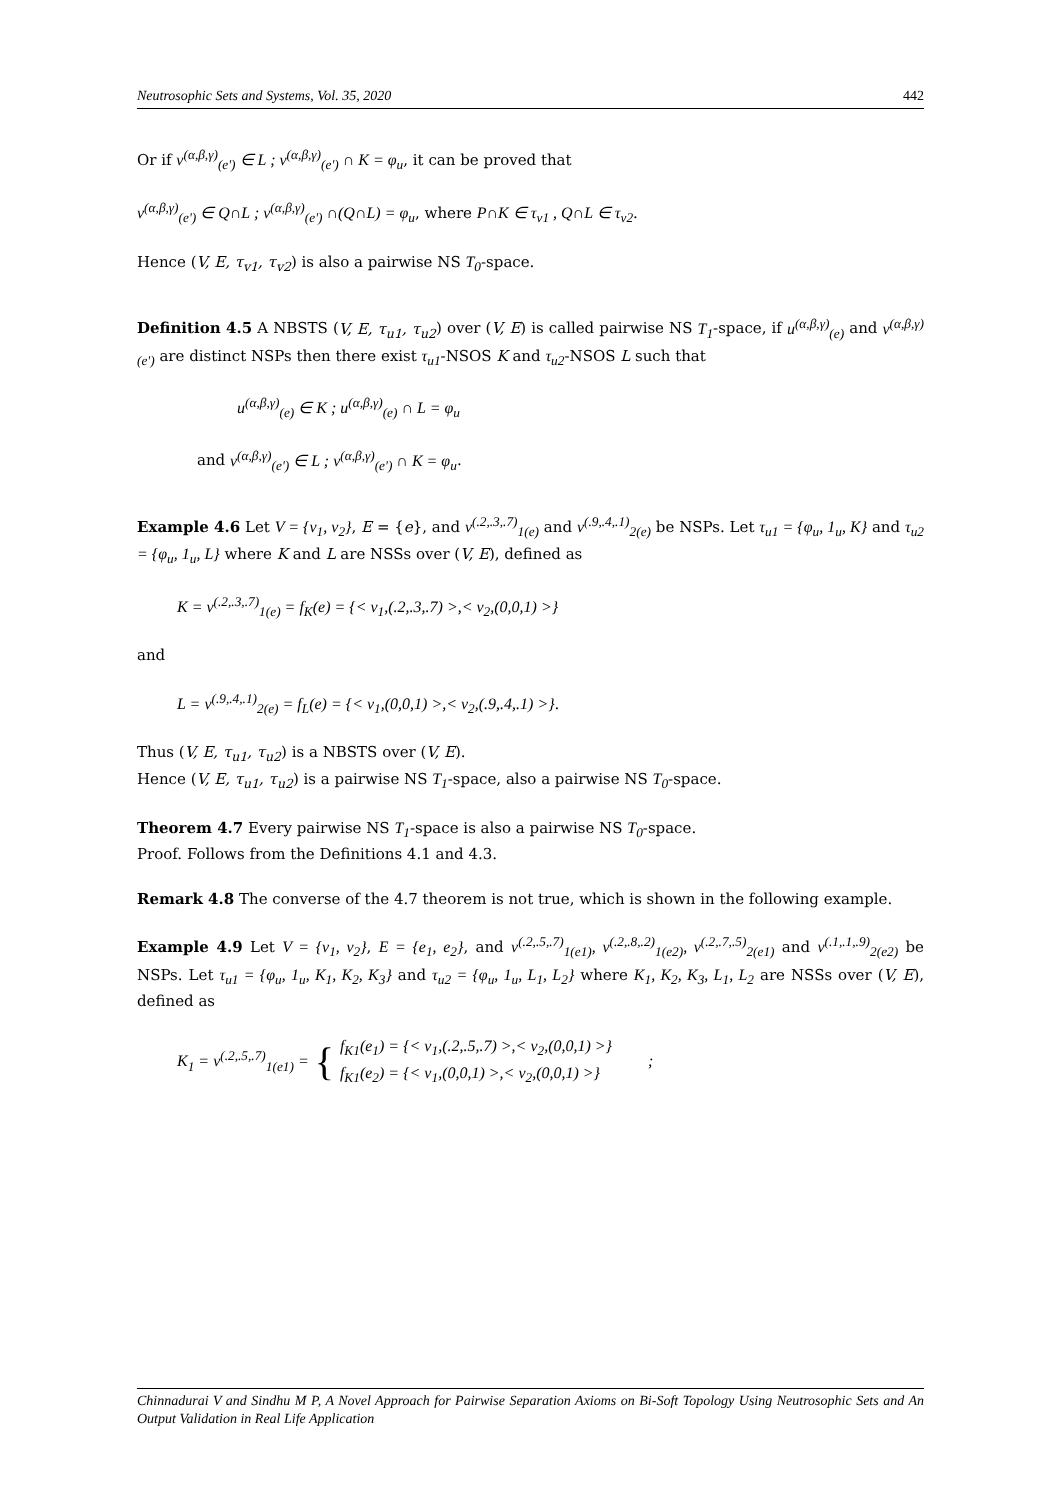Neutrosophic Sets and Systems, Vol. 35, 2020 442
Or if v<sup>(α,β,γ)</sup><sub>(e')</sub> ∈ L ; v<sup>(α,β,γ)</sup><sub>(e')</sub> ∩ K = φ<sub>u</sub>, it can be proved that
v<sup>(α,β,γ)</sup><sub>(e')</sub> ∈ Q∩L ; v<sup>(α,β,γ)</sup><sub>(e')</sub> ∩(Q∩L) = φ<sub>u</sub>, where P∩K ∈ τ<sub>v1</sub> , Q∩L ∈ τ<sub>v2</sub>.
Hence (V, E, τ<sub>v1</sub>, τ<sub>v2</sub>) is also a pairwise NS T<sub>0</sub>-space.
Definition 4.5 A NBSTS (V, E, τ<sub>u1</sub>, τ<sub>u2</sub>) over (V, E) is called pairwise NS T<sub>1</sub>-space, if u<sup>(α,β,γ)</sup><sub>(e)</sub> and v<sup>(α,β,γ)</sup><sub>(e')</sub> are distinct NSPs then there exist τ<sub>u1</sub>-NSOS K and τ<sub>u2</sub>-NSOS L such that
u<sup>(α,β,γ)</sup><sub>(e)</sub> ∈ K ; u<sup>(α,β,γ)</sup><sub>(e)</sub> ∩ L = φ<sub>u</sub>
and v<sup>(α,β,γ)</sup><sub>(e')</sub> ∈ L ; v<sup>(α,β,γ)</sup><sub>(e')</sub> ∩ K = φ<sub>u</sub>.
Example 4.6 Let V = {v<sub>1</sub>, v<sub>2</sub>}, E = {e}, and v<sup>(.2,.3,.7)</sup><sub>1(e)</sub> and v<sup>(.9,.4,.1)</sup><sub>2(e)</sub> be NSPs. Let τ<sub>u1</sub> = {φ<sub>u</sub>, 1<sub>u</sub>, K} and τ<sub>u2</sub> = {φ<sub>u</sub>, 1<sub>u</sub>, L} where K and L are NSSs over (V, E), defined as
K = v<sup>(.2,.3,.7)</sup><sub>1(e)</sub> = f<sub>K</sub>(e) = {< v<sub>1</sub>,(.2,.3,.7) >,< v<sub>2</sub>,(0,0,1) >}
and
L = v<sup>(.9,.4,.1)</sup><sub>2(e)</sub> = f<sub>L</sub>(e) = {< v<sub>1</sub>,(0,0,1) >,< v<sub>2</sub>,(.9,.4,.1) >}.
Thus (V, E, τ<sub>u1</sub>, τ<sub>u2</sub>) is a NBSTS over (V, E).
Hence (V, E, τ<sub>u1</sub>, τ<sub>u2</sub>) is a pairwise NS T<sub>1</sub>-space, also a pairwise NS T<sub>0</sub>-space.
Theorem 4.7 Every pairwise NS T<sub>1</sub>-space is also a pairwise NS T<sub>0</sub>-space.
Proof. Follows from the Definitions 4.1 and 4.3.
Remark 4.8 The converse of the 4.7 theorem is not true, which is shown in the following example.
Example 4.9 Let V = {v<sub>1</sub>, v<sub>2</sub>}, E = {e<sub>1</sub>, e<sub>2</sub>}, and v<sup>(.2,.5,.7)</sup><sub>1(e1)</sub>, v<sup>(.2,.8,.2)</sup><sub>1(e2)</sub>, v<sup>(.2,.7,.5)</sup><sub>2(e1)</sub> and v<sup>(.1,.1,.9)</sup><sub>2(e2)</sub> be NSPs. Let τ<sub>u1</sub> = {φ<sub>u</sub>, 1<sub>u</sub>, K<sub>1</sub>, K<sub>2</sub>, K<sub>3</sub>} and τ<sub>u2</sub> = {φ<sub>u</sub>, 1<sub>u</sub>, L<sub>1</sub>, L<sub>2</sub>} where K<sub>1</sub>, K<sub>2</sub>, K<sub>3</sub>, L<sub>1</sub>, L<sub>2</sub> are NSSs over (V, E), defined as
K<sub>1</sub> = v<sup>(.2,.5,.7)</sup><sub>1(e1)</sub> = { f<sub>K1</sub>(e<sub>1</sub>) = {< v<sub>1</sub>,(.2,.5,.7) >,< v<sub>2</sub>,(0,0,1) >}
f<sub>K1</sub>(e<sub>2</sub>) = {< v<sub>1</sub>,(0,0,1) >,< v<sub>2</sub>,(0,0,1) >} ;
Chinnadurai V and Sindhu M P, A Novel Approach for Pairwise Separation Axioms on Bi-Soft Topology Using Neutrosophic Sets and An Output Validation in Real Life Application